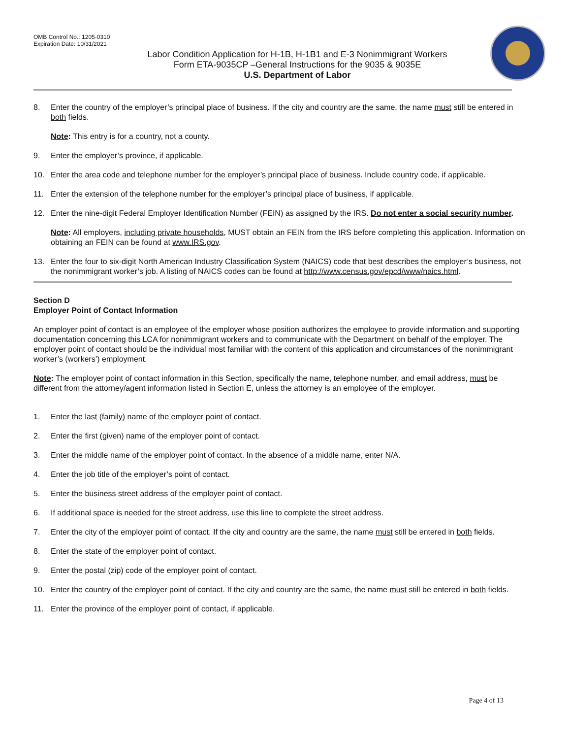OMB Control No.: 1205-0310
Expiration Date: 10/31/2021
Labor Condition Application for H-1B, H-1B1 and E-3 Nonimmigrant Workers
Form ETA-9035CP –General Instructions for the 9035 & 9035E
U.S. Department of Labor
8. Enter the country of the employer’s principal place of business. If the city and country are the same, the name must still be entered in both fields.
Note: This entry is for a country, not a county.
9. Enter the employer’s province, if applicable.
10. Enter the area code and telephone number for the employer’s principal place of business. Include country code, if applicable.
11. Enter the extension of the telephone number for the employer’s principal place of business, if applicable.
12. Enter the nine-digit Federal Employer Identification Number (FEIN) as assigned by the IRS. Do not enter a social security number.
Note: All employers, including private households, MUST obtain an FEIN from the IRS before completing this application. Information on obtaining an FEIN can be found at www.IRS.gov.
13. Enter the four to six-digit North American Industry Classification System (NAICS) code that best describes the employer’s business, not the nonimmigrant worker’s job. A listing of NAICS codes can be found at http://www.census.gov/epcd/www/naics.html.
Section D
Employer Point of Contact Information
An employer point of contact is an employee of the employer whose position authorizes the employee to provide information and supporting documentation concerning this LCA for nonimmigrant workers and to communicate with the Department on behalf of the employer. The employer point of contact should be the individual most familiar with the content of this application and circumstances of the nonimmigrant worker’s (workers’) employment.
Note: The employer point of contact information in this Section, specifically the name, telephone number, and email address, must be different from the attorney/agent information listed in Section E, unless the attorney is an employee of the employer.
1. Enter the last (family) name of the employer point of contact.
2. Enter the first (given) name of the employer point of contact.
3. Enter the middle name of the employer point of contact. In the absence of a middle name, enter N/A.
4. Enter the job title of the employer’s point of contact.
5. Enter the business street address of the employer point of contact.
6. If additional space is needed for the street address, use this line to complete the street address.
7. Enter the city of the employer point of contact. If the city and country are the same, the name must still be entered in both fields.
8. Enter the state of the employer point of contact.
9. Enter the postal (zip) code of the employer point of contact.
10. Enter the country of the employer point of contact. If the city and country are the same, the name must still be entered in both fields.
11. Enter the province of the employer point of contact, if applicable.
Page 4 of 13